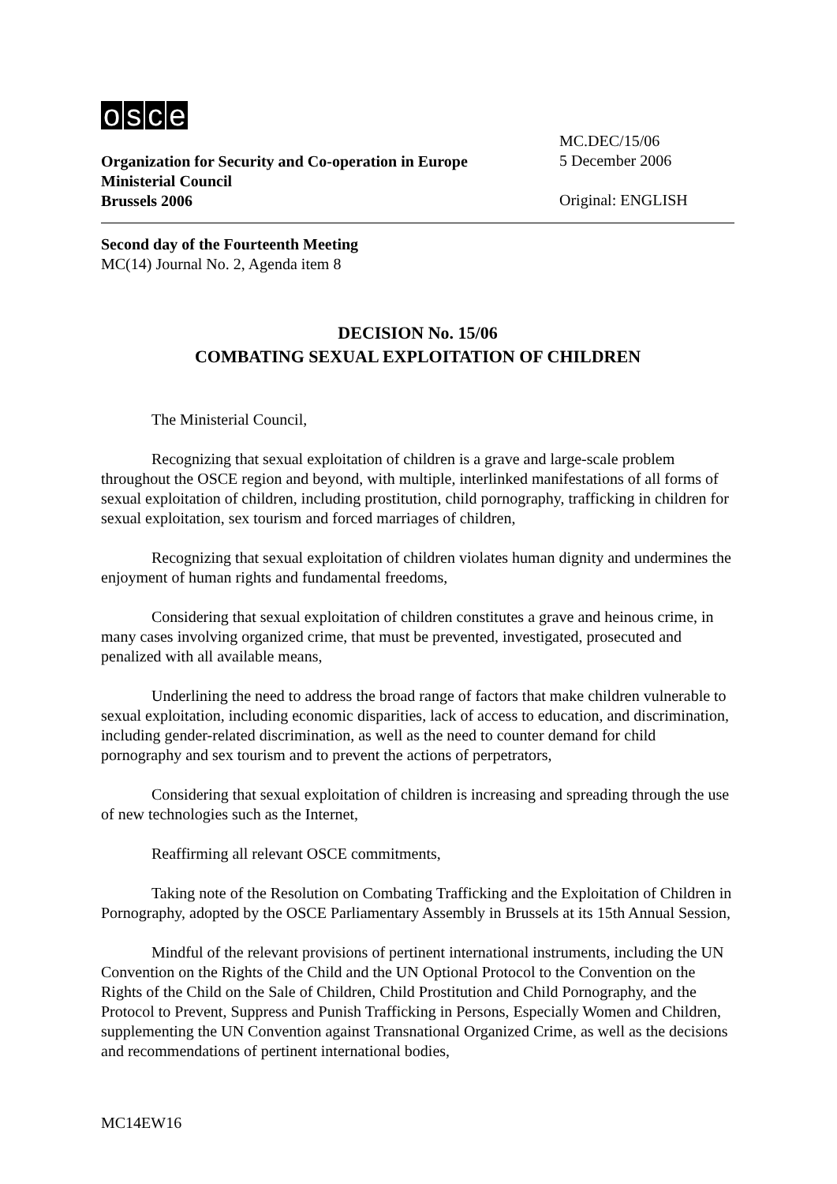osce
Organization for Security and Co-operation in Europe
Ministerial Council
Brussels 2006
MC.DEC/15/06
5 December 2006
Original: ENGLISH
Second day of the Fourteenth Meeting
MC(14) Journal No. 2, Agenda item 8
DECISION No. 15/06
COMBATING SEXUAL EXPLOITATION OF CHILDREN
The Ministerial Council,
Recognizing that sexual exploitation of children is a grave and large-scale problem throughout the OSCE region and beyond, with multiple, interlinked manifestations of all forms of sexual exploitation of children, including prostitution, child pornography, trafficking in children for sexual exploitation, sex tourism and forced marriages of children,
Recognizing that sexual exploitation of children violates human dignity and undermines the enjoyment of human rights and fundamental freedoms,
Considering that sexual exploitation of children constitutes a grave and heinous crime, in many cases involving organized crime, that must be prevented, investigated, prosecuted and penalized with all available means,
Underlining the need to address the broad range of factors that make children vulnerable to sexual exploitation, including economic disparities, lack of access to education, and discrimination, including gender-related discrimination, as well as the need to counter demand for child pornography and sex tourism and to prevent the actions of perpetrators,
Considering that sexual exploitation of children is increasing and spreading through the use of new technologies such as the Internet,
Reaffirming all relevant OSCE commitments,
Taking note of the Resolution on Combating Trafficking and the Exploitation of Children in Pornography, adopted by the OSCE Parliamentary Assembly in Brussels at its 15th Annual Session,
Mindful of the relevant provisions of pertinent international instruments, including the UN Convention on the Rights of the Child and the UN Optional Protocol to the Convention on the Rights of the Child on the Sale of Children, Child Prostitution and Child Pornography, and the Protocol to Prevent, Suppress and Punish Trafficking in Persons, Especially Women and Children, supplementing the UN Convention against Transnational Organized Crime, as well as the decisions and recommendations of pertinent international bodies,
MC14EW16